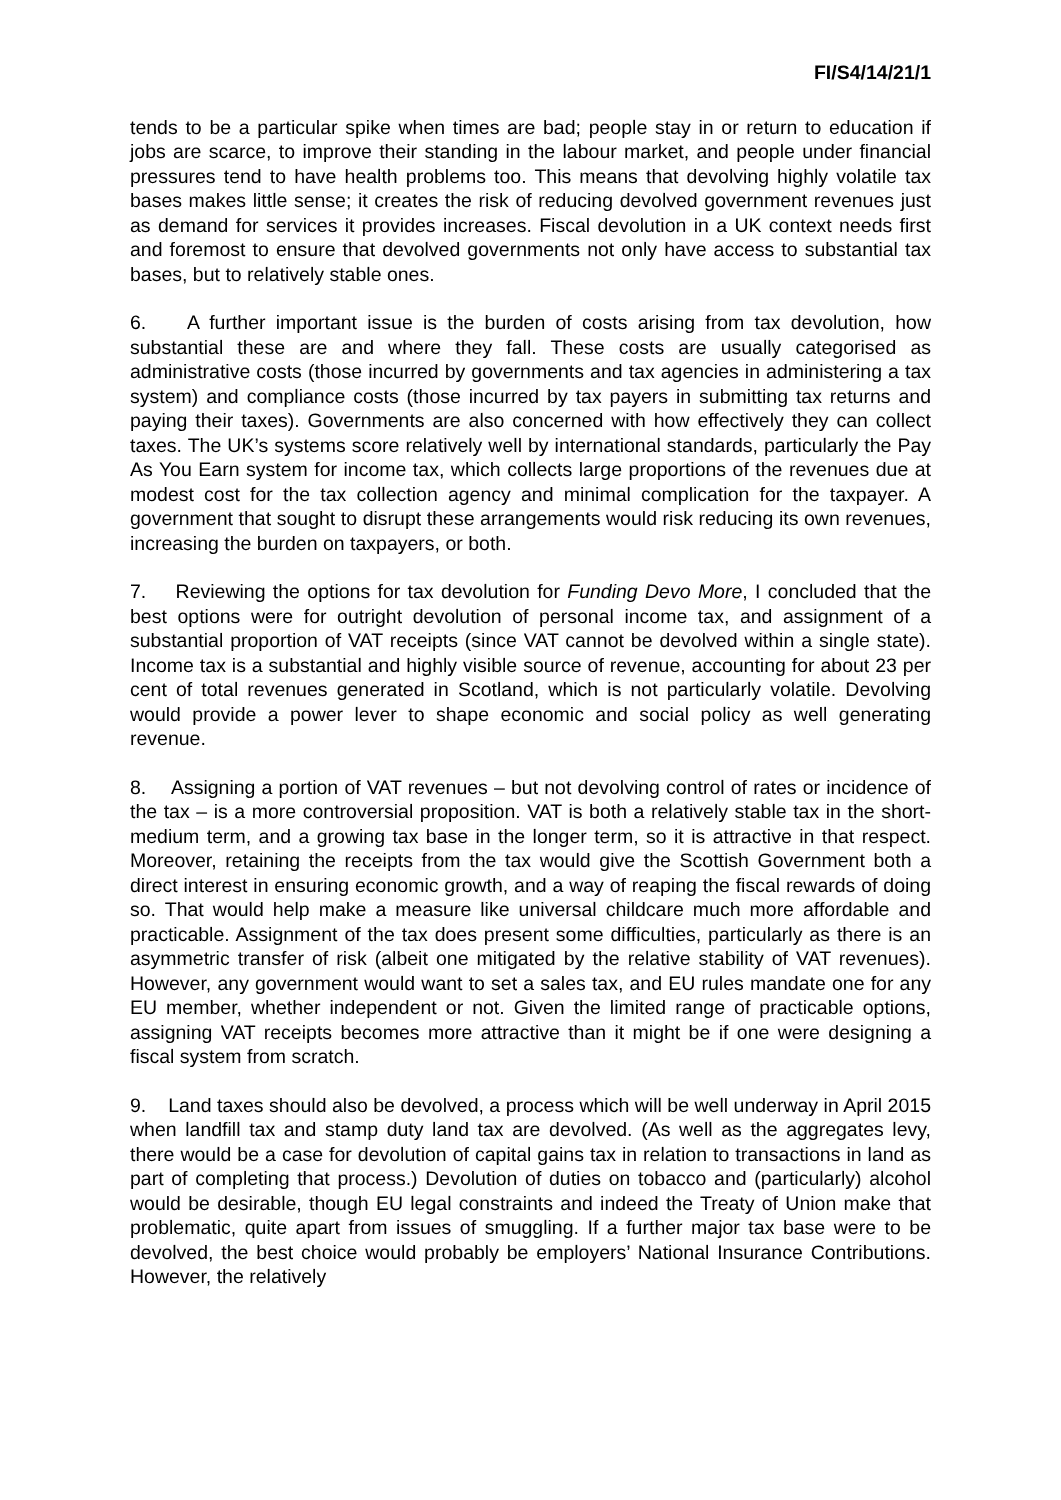FI/S4/14/21/1
tends to be a particular spike when times are bad; people stay in or return to education if jobs are scarce, to improve their standing in the labour market, and people under financial pressures tend to have health problems too. This means that devolving highly volatile tax bases makes little sense; it creates the risk of reducing devolved government revenues just as demand for services it provides increases. Fiscal devolution in a UK context needs first and foremost to ensure that devolved governments not only have access to substantial tax bases, but to relatively stable ones.
6. A further important issue is the burden of costs arising from tax devolution, how substantial these are and where they fall. These costs are usually categorised as administrative costs (those incurred by governments and tax agencies in administering a tax system) and compliance costs (those incurred by tax payers in submitting tax returns and paying their taxes). Governments are also concerned with how effectively they can collect taxes. The UK’s systems score relatively well by international standards, particularly the Pay As You Earn system for income tax, which collects large proportions of the revenues due at modest cost for the tax collection agency and minimal complication for the taxpayer. A government that sought to disrupt these arrangements would risk reducing its own revenues, increasing the burden on taxpayers, or both.
7. Reviewing the options for tax devolution for Funding Devo More, I concluded that the best options were for outright devolution of personal income tax, and assignment of a substantial proportion of VAT receipts (since VAT cannot be devolved within a single state). Income tax is a substantial and highly visible source of revenue, accounting for about 23 per cent of total revenues generated in Scotland, which is not particularly volatile. Devolving would provide a power lever to shape economic and social policy as well generating revenue.
8. Assigning a portion of VAT revenues – but not devolving control of rates or incidence of the tax – is a more controversial proposition. VAT is both a relatively stable tax in the short-medium term, and a growing tax base in the longer term, so it is attractive in that respect. Moreover, retaining the receipts from the tax would give the Scottish Government both a direct interest in ensuring economic growth, and a way of reaping the fiscal rewards of doing so. That would help make a measure like universal childcare much more affordable and practicable. Assignment of the tax does present some difficulties, particularly as there is an asymmetric transfer of risk (albeit one mitigated by the relative stability of VAT revenues). However, any government would want to set a sales tax, and EU rules mandate one for any EU member, whether independent or not. Given the limited range of practicable options, assigning VAT receipts becomes more attractive than it might be if one were designing a fiscal system from scratch.
9. Land taxes should also be devolved, a process which will be well underway in April 2015 when landfill tax and stamp duty land tax are devolved. (As well as the aggregates levy, there would be a case for devolution of capital gains tax in relation to transactions in land as part of completing that process.) Devolution of duties on tobacco and (particularly) alcohol would be desirable, though EU legal constraints and indeed the Treaty of Union make that problematic, quite apart from issues of smuggling. If a further major tax base were to be devolved, the best choice would probably be employers’ National Insurance Contributions. However, the relatively